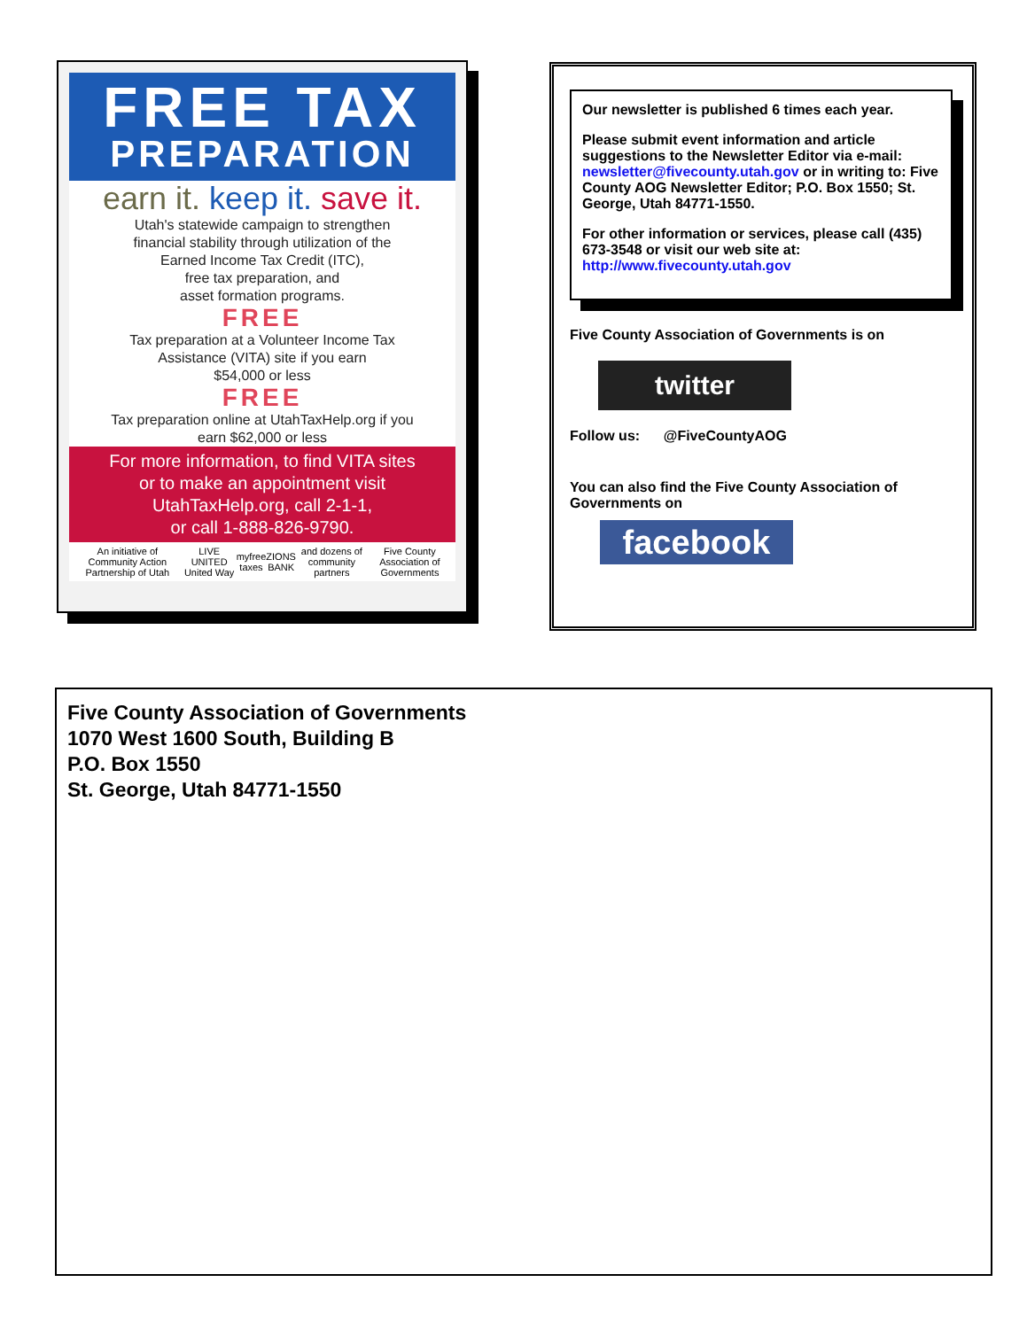FREE TAX
PREPARATION
earn it. keep it. save it.
Utah's statewide campaign to strengthen
financial stability through utilization of the
Earned Income Tax Credit (ITC),
free tax preparation, and
asset formation programs.
FREE
Tax preparation at a Volunteer Income Tax
Assistance (VITA) site if you earn
$54,000 or less
FREE
Tax preparation online at UtahTaxHelp.org if you
earn $62,000 or less
For more information, to find VITA sites
or to make an appointment visit
UtahTaxHelp.org, call 2-1-1,
or call 1-888-826-9790.
An initiative of Community Action Partnership of Utah LIVE UNITED United Way myfree taxes ZIONS BANK and dozens of community partners Five County Association of Governments
Our newsletter is published 6 times each year.
Please submit event information and article suggestions to the Newsletter Editor via e-mail: newsletter@fivecounty.utah.gov or in writing to: Five County AOG Newsletter Editor; P.O. Box 1550; St. George, Utah 84771-1550.
For other information or services, please call (435) 673-3548 or visit our web site at: http://www.fivecounty.utah.gov
Five County Association of Governments is on
twitter
Follow us: @FiveCountyAOG
You can also find the Five County Association of Governments on
facebook
Five County Association of Governments
1070 West 1600 South, Building B
P.O. Box 1550
St. George, Utah 84771-1550